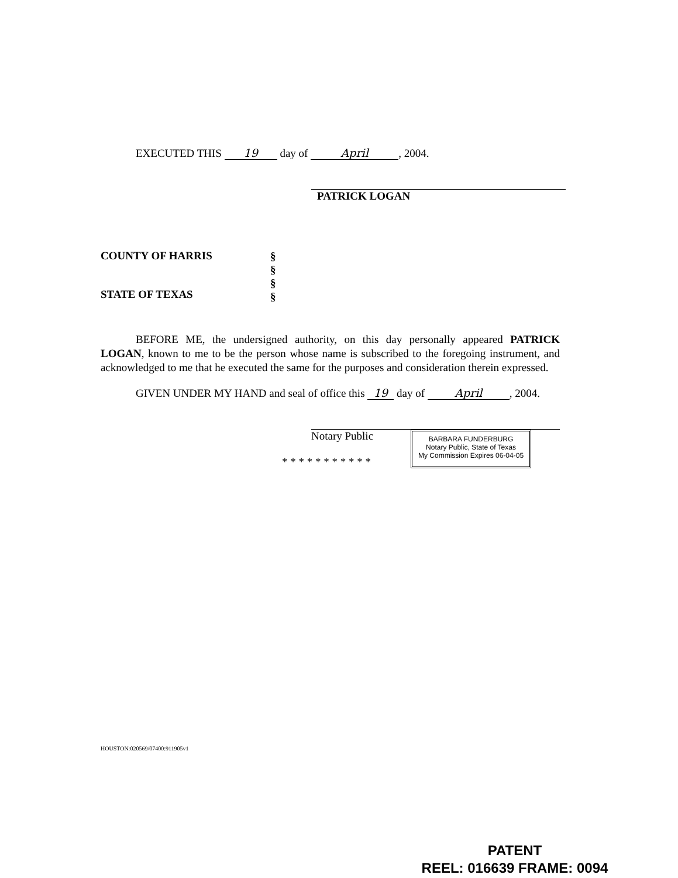EXECUTED THIS 19 day of April, 2004.
PATRICK LOGAN
COUNTY OF HARRIS
STATE OF TEXAS
§
§
§
§
BEFORE ME, the undersigned authority, on this day personally appeared PATRICK LOGAN, known to me to be the person whose name is subscribed to the foregoing instrument, and acknowledged to me that he executed the same for the purposes and consideration therein expressed.
GIVEN UNDER MY HAND and seal of office this 19 day of April, 2004.
Notary Public
* * * * * * * * * * *
BARBARA FUNDERBURG
Notary Public, State of Texas
My Commission Expires 06-04-05
HOUSTON:020569/07400:911905v1
PATENT
REEL: 016639 FRAME: 0094